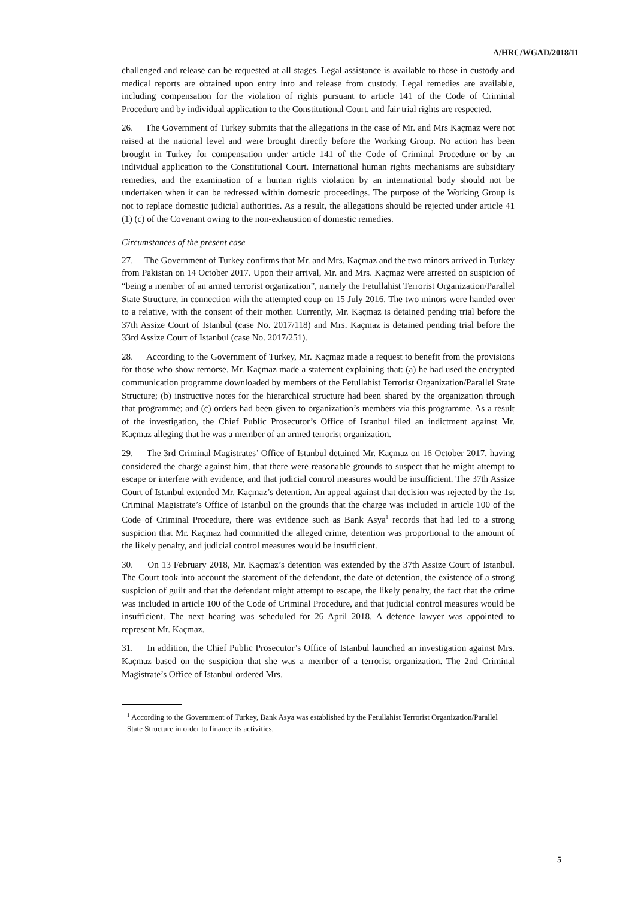A/HRC/WGAD/2018/11
challenged and release can be requested at all stages. Legal assistance is available to those in custody and medical reports are obtained upon entry into and release from custody. Legal remedies are available, including compensation for the violation of rights pursuant to article 141 of the Code of Criminal Procedure and by individual application to the Constitutional Court, and fair trial rights are respected.
26. The Government of Turkey submits that the allegations in the case of Mr. and Mrs Kaçmaz were not raised at the national level and were brought directly before the Working Group. No action has been brought in Turkey for compensation under article 141 of the Code of Criminal Procedure or by an individual application to the Constitutional Court. International human rights mechanisms are subsidiary remedies, and the examination of a human rights violation by an international body should not be undertaken when it can be redressed within domestic proceedings. The purpose of the Working Group is not to replace domestic judicial authorities. As a result, the allegations should be rejected under article 41 (1) (c) of the Covenant owing to the non-exhaustion of domestic remedies.
Circumstances of the present case
27. The Government of Turkey confirms that Mr. and Mrs. Kaçmaz and the two minors arrived in Turkey from Pakistan on 14 October 2017. Upon their arrival, Mr. and Mrs. Kaçmaz were arrested on suspicion of “being a member of an armed terrorist organization”, namely the Fetullahist Terrorist Organization/Parallel State Structure, in connection with the attempted coup on 15 July 2016. The two minors were handed over to a relative, with the consent of their mother. Currently, Mr. Kaçmaz is detained pending trial before the 37th Assize Court of Istanbul (case No. 2017/118) and Mrs. Kaçmaz is detained pending trial before the 33rd Assize Court of Istanbul (case No. 2017/251).
28. According to the Government of Turkey, Mr. Kaçmaz made a request to benefit from the provisions for those who show remorse. Mr. Kaçmaz made a statement explaining that: (a) he had used the encrypted communication programme downloaded by members of the Fetullahist Terrorist Organization/Parallel State Structure; (b) instructive notes for the hierarchical structure had been shared by the organization through that programme; and (c) orders had been given to organization’s members via this programme. As a result of the investigation, the Chief Public Prosecutor’s Office of Istanbul filed an indictment against Mr. Kaçmaz alleging that he was a member of an armed terrorist organization.
29. The 3rd Criminal Magistrates’ Office of Istanbul detained Mr. Kaçmaz on 16 October 2017, having considered the charge against him, that there were reasonable grounds to suspect that he might attempt to escape or interfere with evidence, and that judicial control measures would be insufficient. The 37th Assize Court of Istanbul extended Mr. Kaçmaz’s detention. An appeal against that decision was rejected by the 1st Criminal Magistrate’s Office of Istanbul on the grounds that the charge was included in article 100 of the Code of Criminal Procedure, there was evidence such as Bank Asya<sup>1</sup> records that had led to a strong suspicion that Mr. Kaçmaz had committed the alleged crime, detention was proportional to the amount of the likely penalty, and judicial control measures would be insufficient.
30. On 13 February 2018, Mr. Kaçmaz’s detention was extended by the 37th Assize Court of Istanbul. The Court took into account the statement of the defendant, the date of detention, the existence of a strong suspicion of guilt and that the defendant might attempt to escape, the likely penalty, the fact that the crime was included in article 100 of the Code of Criminal Procedure, and that judicial control measures would be insufficient. The next hearing was scheduled for 26 April 2018. A defence lawyer was appointed to represent Mr. Kaçmaz.
31. In addition, the Chief Public Prosecutor’s Office of Istanbul launched an investigation against Mrs. Kaçmaz based on the suspicion that she was a member of a terrorist organization. The 2nd Criminal Magistrate’s Office of Istanbul ordered Mrs.
<sup>1</sup> According to the Government of Turkey, Bank Asya was established by the Fetullahist Terrorist Organization/Parallel State Structure in order to finance its activities.
5